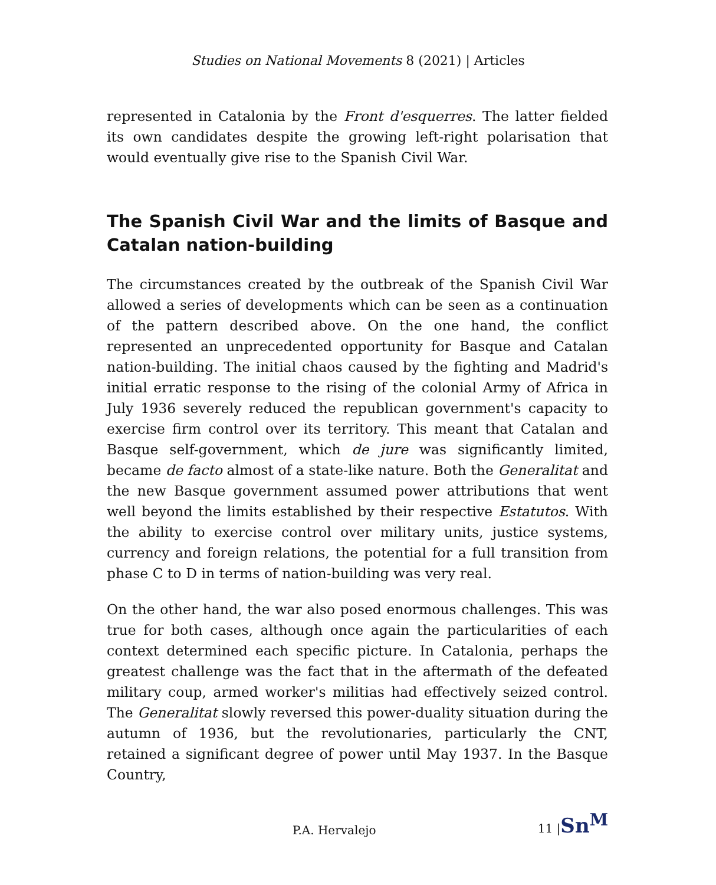Studies on National Movements 8 (2021) | Articles
represented in Catalonia by the Front d'esquerres. The latter fielded its own candidates despite the growing left-right polarisation that would eventually give rise to the Spanish Civil War.
The Spanish Civil War and the limits of Basque and Catalan nation-building
The circumstances created by the outbreak of the Spanish Civil War allowed a series of developments which can be seen as a continuation of the pattern described above. On the one hand, the conflict represented an unprecedented opportunity for Basque and Catalan nation-building. The initial chaos caused by the fighting and Madrid's initial erratic response to the rising of the colonial Army of Africa in July 1936 severely reduced the republican government's capacity to exercise firm control over its territory. This meant that Catalan and Basque self-government, which de jure was significantly limited, became de facto almost of a state-like nature. Both the Generalitat and the new Basque government assumed power attributions that went well beyond the limits established by their respective Estatutos. With the ability to exercise control over military units, justice systems, currency and foreign relations, the potential for a full transition from phase C to D in terms of nation-building was very real.
On the other hand, the war also posed enormous challenges. This was true for both cases, although once again the particularities of each context determined each specific picture. In Catalonia, perhaps the greatest challenge was the fact that in the aftermath of the defeated military coup, armed worker's militias had effectively seized control. The Generalitat slowly reversed this power-duality situation during the autumn of 1936, but the revolutionaries, particularly the CNT, retained a significant degree of power until May 1937. In the Basque Country,
P.A. Hervalejo 11 |Sn<sup>M</sup>